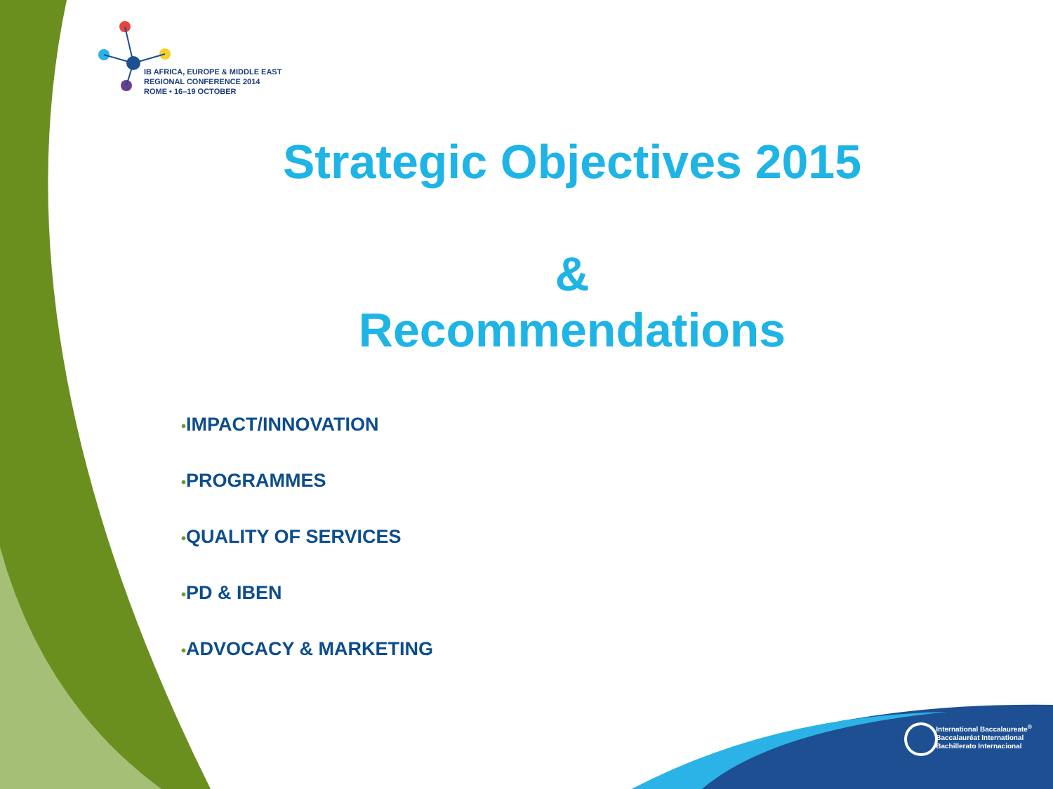IB AFRICA, EUROPE & MIDDLE EAST
REGIONAL CONFERENCE 2014
ROME • 16–19 OCTOBER
Strategic Objectives 2015
&
Recommendations
•IMPACT/INNOVATION
•PROGRAMMES
•QUALITY OF SERVICES
•PD & IBEN
•ADVOCACY & MARKETING
International Baccalaureate<sup>®</sup>
Baccalauréat International
Bachillerato Internacional